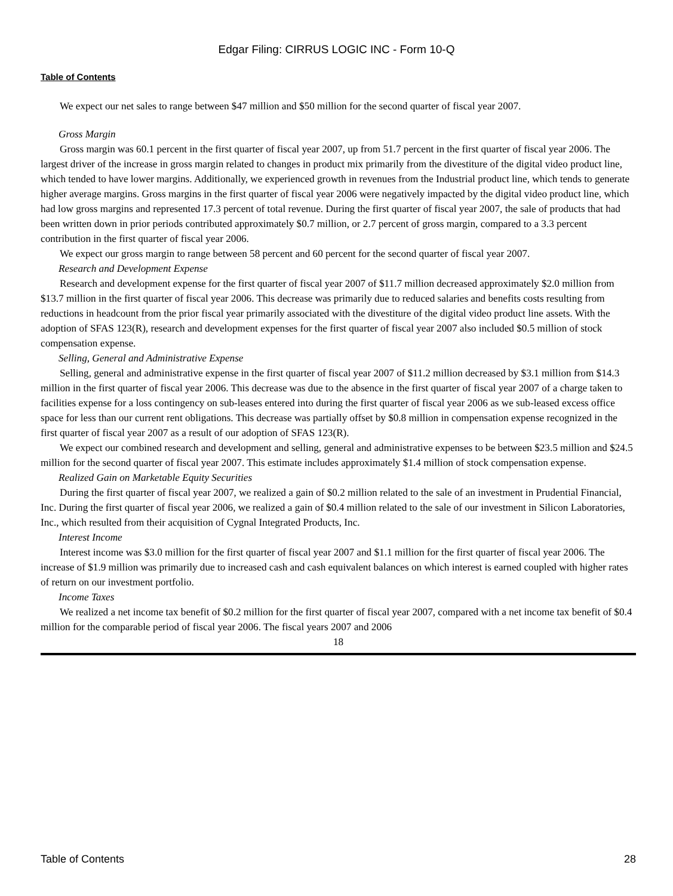Edgar Filing: CIRRUS LOGIC INC - Form 10-Q
Table of Contents
We expect our net sales to range between $47 million and $50 million for the second quarter of fiscal year 2007.
Gross Margin
Gross margin was 60.1 percent in the first quarter of fiscal year 2007, up from 51.7 percent in the first quarter of fiscal year 2006. The largest driver of the increase in gross margin related to changes in product mix primarily from the divestiture of the digital video product line, which tended to have lower margins. Additionally, we experienced growth in revenues from the Industrial product line, which tends to generate higher average margins. Gross margins in the first quarter of fiscal year 2006 were negatively impacted by the digital video product line, which had low gross margins and represented 17.3 percent of total revenue. During the first quarter of fiscal year 2007, the sale of products that had been written down in prior periods contributed approximately $0.7 million, or 2.7 percent of gross margin, compared to a 3.3 percent contribution in the first quarter of fiscal year 2006.
We expect our gross margin to range between 58 percent and 60 percent for the second quarter of fiscal year 2007.
Research and Development Expense
Research and development expense for the first quarter of fiscal year 2007 of $11.7 million decreased approximately $2.0 million from $13.7 million in the first quarter of fiscal year 2006. This decrease was primarily due to reduced salaries and benefits costs resulting from reductions in headcount from the prior fiscal year primarily associated with the divestiture of the digital video product line assets. With the adoption of SFAS 123(R), research and development expenses for the first quarter of fiscal year 2007 also included $0.5 million of stock compensation expense.
Selling, General and Administrative Expense
Selling, general and administrative expense in the first quarter of fiscal year 2007 of $11.2 million decreased by $3.1 million from $14.3 million in the first quarter of fiscal year 2006. This decrease was due to the absence in the first quarter of fiscal year 2007 of a charge taken to facilities expense for a loss contingency on sub-leases entered into during the first quarter of fiscal year 2006 as we sub-leased excess office space for less than our current rent obligations. This decrease was partially offset by $0.8 million in compensation expense recognized in the first quarter of fiscal year 2007 as a result of our adoption of SFAS 123(R).
We expect our combined research and development and selling, general and administrative expenses to be between $23.5 million and $24.5 million for the second quarter of fiscal year 2007. This estimate includes approximately $1.4 million of stock compensation expense.
Realized Gain on Marketable Equity Securities
During the first quarter of fiscal year 2007, we realized a gain of $0.2 million related to the sale of an investment in Prudential Financial, Inc. During the first quarter of fiscal year 2006, we realized a gain of $0.4 million related to the sale of our investment in Silicon Laboratories, Inc., which resulted from their acquisition of Cygnal Integrated Products, Inc.
Interest Income
Interest income was $3.0 million for the first quarter of fiscal year 2007 and $1.1 million for the first quarter of fiscal year 2006. The increase of $1.9 million was primarily due to increased cash and cash equivalent balances on which interest is earned coupled with higher rates of return on our investment portfolio.
Income Taxes
We realized a net income tax benefit of $0.2 million for the first quarter of fiscal year 2007, compared with a net income tax benefit of $0.4 million for the comparable period of fiscal year 2006. The fiscal years 2007 and 2006
18
Table of Contents 28